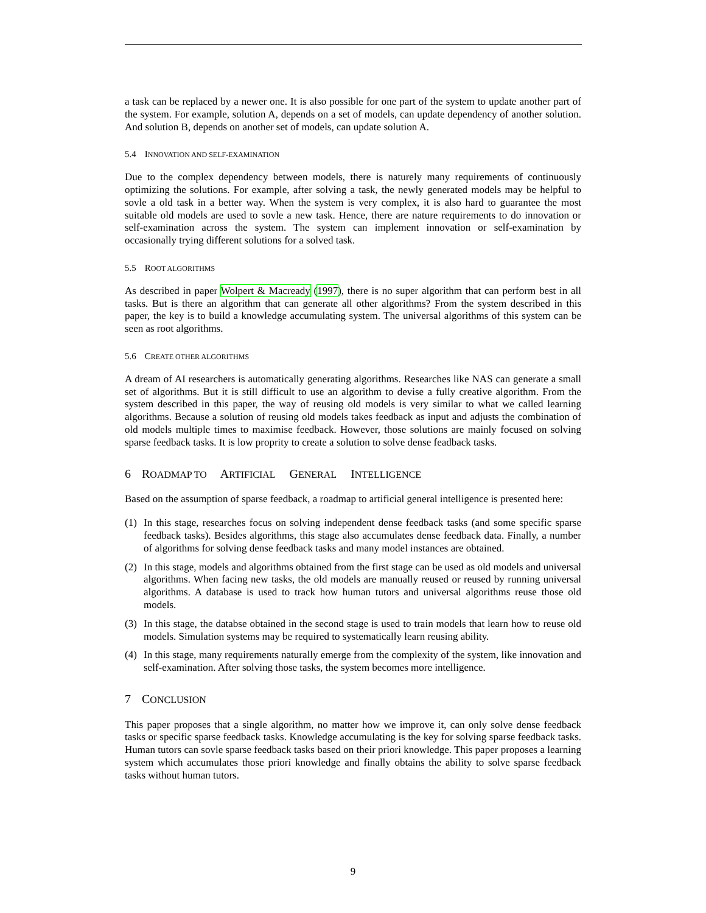a task can be replaced by a newer one. It is also possible for one part of the system to update another part of the system. For example, solution A, depends on a set of models, can update dependency of another solution. And solution B, depends on another set of models, can update solution A.
5.4 INNOVATION AND SELF-EXAMINATION
Due to the complex dependency between models, there is naturely many requirements of continuously optimizing the solutions. For example, after solving a task, the newly generated models may be helpful to sovle a old task in a better way. When the system is very complex, it is also hard to guarantee the most suitable old models are used to sovle a new task. Hence, there are nature requirements to do innovation or self-examination across the system. The system can implement innovation or self-examination by occasionally trying different solutions for a solved task.
5.5 ROOT ALGORITHMS
As described in paper Wolpert & Macready (1997), there is no super algorithm that can perform best in all tasks. But is there an algorithm that can generate all other algorithms? From the system described in this paper, the key is to build a knowledge accumulating system. The universal algorithms of this system can be seen as root algorithms.
5.6 CREATE OTHER ALGORITHMS
A dream of AI researchers is automatically generating algorithms. Researches like NAS can generate a small set of algorithms. But it is still difficult to use an algorithm to devise a fully creative algorithm. From the system described in this paper, the way of reusing old models is very similar to what we called learning algorithms. Because a solution of reusing old models takes feedback as input and adjusts the combination of old models multiple times to maximise feedback. However, those solutions are mainly focused on solving sparse feedback tasks. It is low proprity to create a solution to solve dense feadback tasks.
6 ROADMAP TO ARTIFICIAL GENERAL INTELLIGENCE
Based on the assumption of sparse feedback, a roadmap to artificial general intelligence is presented here:
(1) In this stage, researches focus on solving independent dense feedback tasks (and some specific sparse feedback tasks). Besides algorithms, this stage also accumulates dense feedback data. Finally, a number of algorithms for solving dense feedback tasks and many model instances are obtained.
(2) In this stage, models and algorithms obtained from the first stage can be used as old models and universal algorithms. When facing new tasks, the old models are manually reused or reused by running universal algorithms. A database is used to track how human tutors and universal algorithms reuse those old models.
(3) In this stage, the databse obtained in the second stage is used to train models that learn how to reuse old models. Simulation systems may be required to systematically learn reusing ability.
(4) In this stage, many requirements naturally emerge from the complexity of the system, like innovation and self-examination. After solving those tasks, the system becomes more intelligence.
7 CONCLUSION
This paper proposes that a single algorithm, no matter how we improve it, can only solve dense feedback tasks or specific sparse feedback tasks. Knowledge accumulating is the key for solving sparse feedback tasks. Human tutors can sovle sparse feedback tasks based on their priori knowledge. This paper proposes a learning system which accumulates those priori knowledge and finally obtains the ability to solve sparse feedback tasks without human tutors.
9